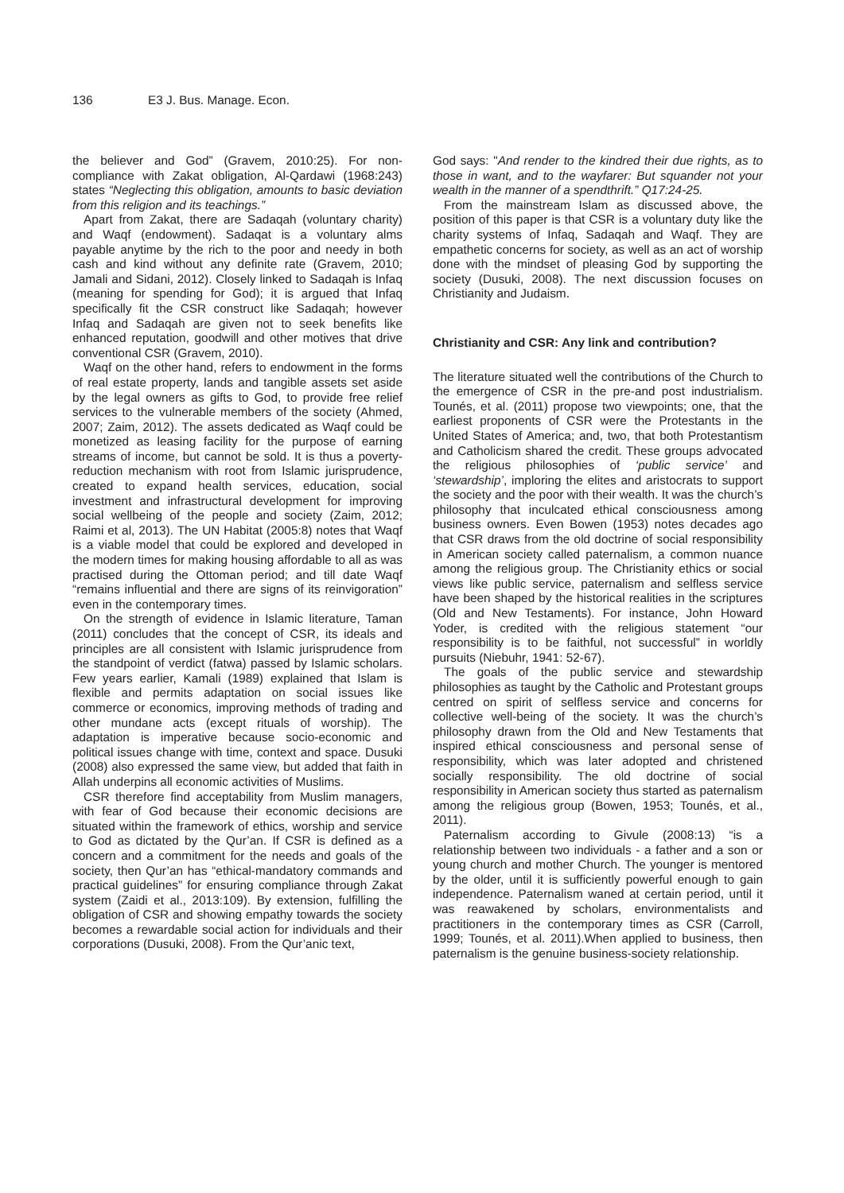136 E3 J. Bus. Manage. Econ.
the believer and God” (Gravem, 2010:25). For non-compliance with Zakat obligation, Al-Qardawi (1968:243) states “Neglecting this obligation, amounts to basic deviation from this religion and its teachings.”
Apart from Zakat, there are Sadaqah (voluntary charity) and Waqf (endowment). Sadaqat is a voluntary alms payable anytime by the rich to the poor and needy in both cash and kind without any definite rate (Gravem, 2010; Jamali and Sidani, 2012). Closely linked to Sadaqah is Infaq (meaning for spending for God); it is argued that Infaq specifically fit the CSR construct like Sadaqah; however Infaq and Sadaqah are given not to seek benefits like enhanced reputation, goodwill and other motives that drive conventional CSR (Gravem, 2010).
Waqf on the other hand, refers to endowment in the forms of real estate property, lands and tangible assets set aside by the legal owners as gifts to God, to provide free relief services to the vulnerable members of the society (Ahmed, 2007; Zaim, 2012). The assets dedicated as Waqf could be monetized as leasing facility for the purpose of earning streams of income, but cannot be sold. It is thus a poverty-reduction mechanism with root from Islamic jurisprudence, created to expand health services, education, social investment and infrastructural development for improving social wellbeing of the people and society (Zaim, 2012; Raimi et al, 2013). The UN Habitat (2005:8) notes that Waqf is a viable model that could be explored and developed in the modern times for making housing affordable to all as was practised during the Ottoman period; and till date Waqf “remains influential and there are signs of its reinvigoration” even in the contemporary times.
On the strength of evidence in Islamic literature, Taman (2011) concludes that the concept of CSR, its ideals and principles are all consistent with Islamic jurisprudence from the standpoint of verdict (fatwa) passed by Islamic scholars. Few years earlier, Kamali (1989) explained that Islam is flexible and permits adaptation on social issues like commerce or economics, improving methods of trading and other mundane acts (except rituals of worship). The adaptation is imperative because socio-economic and political issues change with time, context and space. Dusuki (2008) also expressed the same view, but added that faith in Allah underpins all economic activities of Muslims.
CSR therefore find acceptability from Muslim managers, with fear of God because their economic decisions are situated within the framework of ethics, worship and service to God as dictated by the Qur’an. If CSR is defined as a concern and a commitment for the needs and goals of the society, then Qur’an has “ethical-mandatory commands and practical guidelines” for ensuring compliance through Zakat system (Zaidi et al., 2013:109). By extension, fulfilling the obligation of CSR and showing empathy towards the society becomes a rewardable social action for individuals and their corporations (Dusuki, 2008). From the Qur’anic text,
God says: "And render to the kindred their due rights, as to those in want, and to the wayfarer: But squander not your wealth in the manner of a spendthrift.” Q17:24-25.
From the mainstream Islam as discussed above, the position of this paper is that CSR is a voluntary duty like the charity systems of Infaq, Sadaqah and Waqf. They are empathetic concerns for society, as well as an act of worship done with the mindset of pleasing God by supporting the society (Dusuki, 2008). The next discussion focuses on Christianity and Judaism.
Christianity and CSR: Any link and contribution?
The literature situated well the contributions of the Church to the emergence of CSR in the pre-and post industrialism. Tounés, et al. (2011) propose two viewpoints; one, that the earliest proponents of CSR were the Protestants in the United States of America; and, two, that both Protestantism and Catholicism shared the credit. These groups advocated the religious philosophies of ‘public service’ and ‘stewardship’, imploring the elites and aristocrats to support the society and the poor with their wealth. It was the church’s philosophy that inculcated ethical consciousness among business owners. Even Bowen (1953) notes decades ago that CSR draws from the old doctrine of social responsibility in American society called paternalism, a common nuance among the religious group. The Christianity ethics or social views like public service, paternalism and selfless service have been shaped by the historical realities in the scriptures (Old and New Testaments). For instance, John Howard Yoder, is credited with the religious statement “our responsibility is to be faithful, not successful” in worldly pursuits (Niebuhr, 1941: 52-67).
The goals of the public service and stewardship philosophies as taught by the Catholic and Protestant groups centred on spirit of selfless service and concerns for collective well-being of the society. It was the church’s philosophy drawn from the Old and New Testaments that inspired ethical consciousness and personal sense of responsibility, which was later adopted and christened socially responsibility. The old doctrine of social responsibility in American society thus started as paternalism among the religious group (Bowen, 1953; Tounés, et al., 2011).
Paternalism according to Givule (2008:13) “is a relationship between two individuals - a father and a son or young church and mother Church. The younger is mentored by the older, until it is sufficiently powerful enough to gain independence. Paternalism waned at certain period, until it was reawakened by scholars, environmentalists and practitioners in the contemporary times as CSR (Carroll, 1999; Tounés, et al. 2011).When applied to business, then paternalism is the genuine business-society relationship.